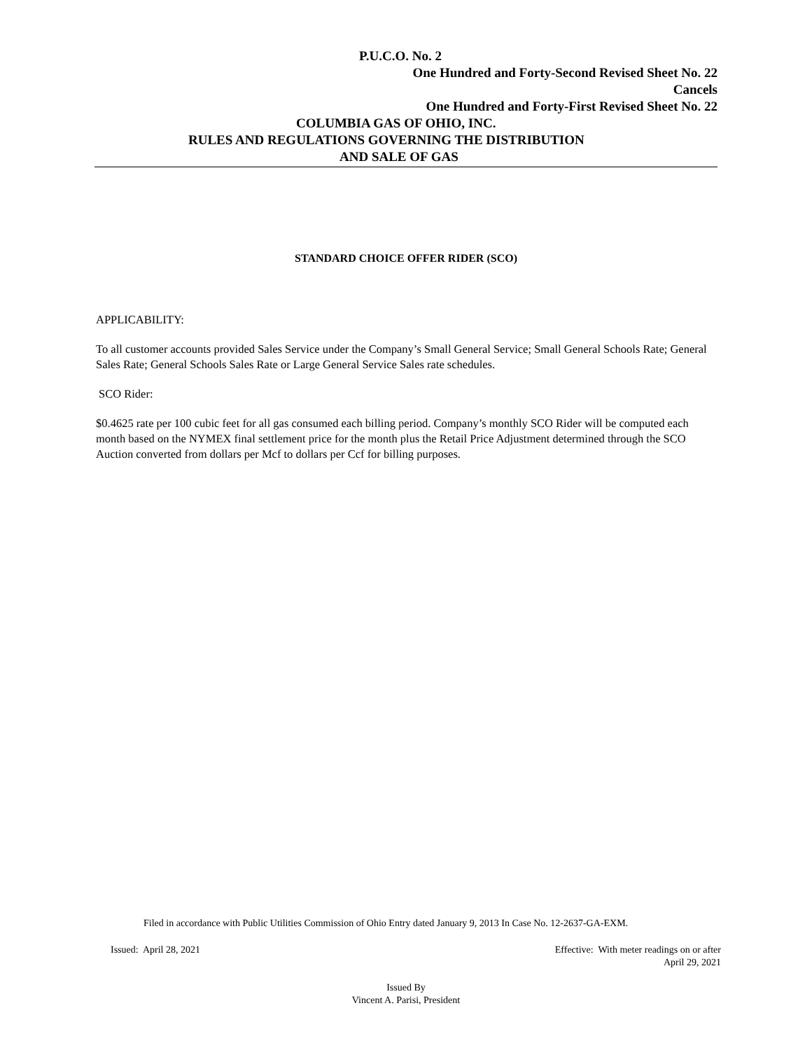P.U.C.O. No. 2
One Hundred and Forty-Second Revised Sheet No. 22
Cancels
One Hundred and Forty-First Revised Sheet No. 22
COLUMBIA GAS OF OHIO, INC.
RULES AND REGULATIONS GOVERNING THE DISTRIBUTION
AND SALE OF GAS
STANDARD CHOICE OFFER RIDER (SCO)
APPLICABILITY:
To all customer accounts provided Sales Service under the Company’s Small General Service; Small General Schools Rate; General Sales Rate; General Schools Sales Rate or Large General Service Sales rate schedules.
SCO Rider:
$0.4625 rate per 100 cubic feet for all gas consumed each billing period. Company’s monthly SCO Rider will be computed each month based on the NYMEX final settlement price for the month plus the Retail Price Adjustment determined through the SCO Auction converted from dollars per Mcf to dollars per Ccf for billing purposes.
Filed in accordance with Public Utilities Commission of Ohio Entry dated January 9, 2013 In Case No. 12-2637-GA-EXM.
Issued: April 28, 2021 Effective: With meter readings on or after
April 29, 2021
Issued By
Vincent A. Parisi, President